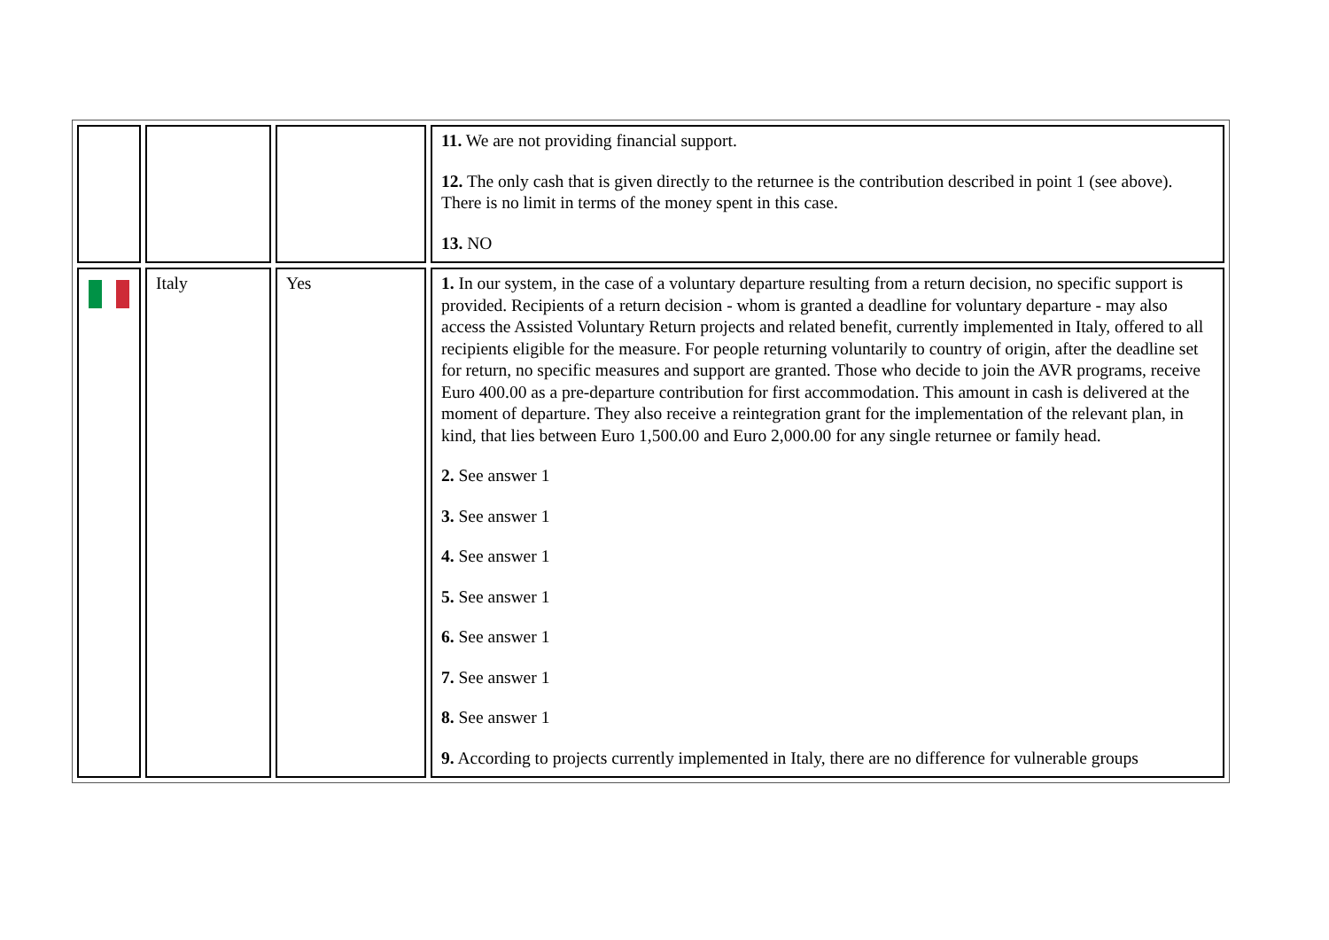| | | | 11. We are not providing financial support. 12. The only cash that is given directly to the returnee is the contribution described in point 1 (see above). There is no limit in terms of the money spent in this case. 13. NO |
| | Italy | Yes | 1. In our system, in the case of a voluntary departure resulting from a return decision, no specific support is provided. Recipients of a return decision - whom is granted a deadline for voluntary departure - may also access the Assisted Voluntary Return projects and related benefit, currently implemented in Italy, offered to all recipients eligible for the measure. For people returning voluntarily to country of origin, after the deadline set for return, no specific measures and support are granted. Those who decide to join the AVR programs, receive Euro 400.00 as a pre-departure contribution for first accommodation. This amount in cash is delivered at the moment of departure. They also receive a reintegration grant for the implementation of the relevant plan, in kind, that lies between Euro 1,500.00 and Euro 2,000.00 for any single returnee or family head. 2. See answer 1 3. See answer 1 4. See answer 1 5. See answer 1 6. See answer 1 7. See answer 1 8. See answer 1 9. According to projects currently implemented in Italy, there are no difference for vulnerable groups |